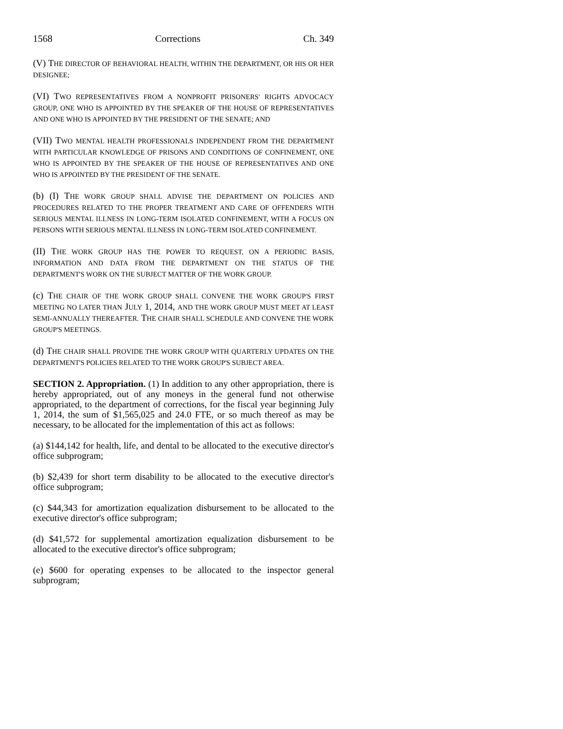1568 Corrections Ch. 349
(V) THE DIRECTOR OF BEHAVIORAL HEALTH, WITHIN THE DEPARTMENT, OR HIS OR HER DESIGNEE;
(VI) TWO REPRESENTATIVES FROM A NONPROFIT PRISONERS' RIGHTS ADVOCACY GROUP, ONE WHO IS APPOINTED BY THE SPEAKER OF THE HOUSE OF REPRESENTATIVES AND ONE WHO IS APPOINTED BY THE PRESIDENT OF THE SENATE; AND
(VII) TWO MENTAL HEALTH PROFESSIONALS INDEPENDENT FROM THE DEPARTMENT WITH PARTICULAR KNOWLEDGE OF PRISONS AND CONDITIONS OF CONFINEMENT, ONE WHO IS APPOINTED BY THE SPEAKER OF THE HOUSE OF REPRESENTATIVES AND ONE WHO IS APPOINTED BY THE PRESIDENT OF THE SENATE.
(b) (I) THE WORK GROUP SHALL ADVISE THE DEPARTMENT ON POLICIES AND PROCEDURES RELATED TO THE PROPER TREATMENT AND CARE OF OFFENDERS WITH SERIOUS MENTAL ILLNESS IN LONG-TERM ISOLATED CONFINEMENT, WITH A FOCUS ON PERSONS WITH SERIOUS MENTAL ILLNESS IN LONG-TERM ISOLATED CONFINEMENT.
(II) THE WORK GROUP HAS THE POWER TO REQUEST, ON A PERIODIC BASIS, INFORMATION AND DATA FROM THE DEPARTMENT ON THE STATUS OF THE DEPARTMENT'S WORK ON THE SUBJECT MATTER OF THE WORK GROUP.
(c) THE CHAIR OF THE WORK GROUP SHALL CONVENE THE WORK GROUP'S FIRST MEETING NO LATER THAN JULY 1, 2014, AND THE WORK GROUP MUST MEET AT LEAST SEMI-ANNUALLY THEREAFTER. THE CHAIR SHALL SCHEDULE AND CONVENE THE WORK GROUP'S MEETINGS.
(d) THE CHAIR SHALL PROVIDE THE WORK GROUP WITH QUARTERLY UPDATES ON THE DEPARTMENT'S POLICIES RELATED TO THE WORK GROUP'S SUBJECT AREA.
SECTION 2. Appropriation. (1) In addition to any other appropriation, there is hereby appropriated, out of any moneys in the general fund not otherwise appropriated, to the department of corrections, for the fiscal year beginning July 1, 2014, the sum of $1,565,025 and 24.0 FTE, or so much thereof as may be necessary, to be allocated for the implementation of this act as follows:
(a) $144,142 for health, life, and dental to be allocated to the executive director's office subprogram;
(b) $2,439 for short term disability to be allocated to the executive director's office subprogram;
(c) $44,343 for amortization equalization disbursement to be allocated to the executive director's office subprogram;
(d) $41,572 for supplemental amortization equalization disbursement to be allocated to the executive director's office subprogram;
(e) $600 for operating expenses to be allocated to the inspector general subprogram;